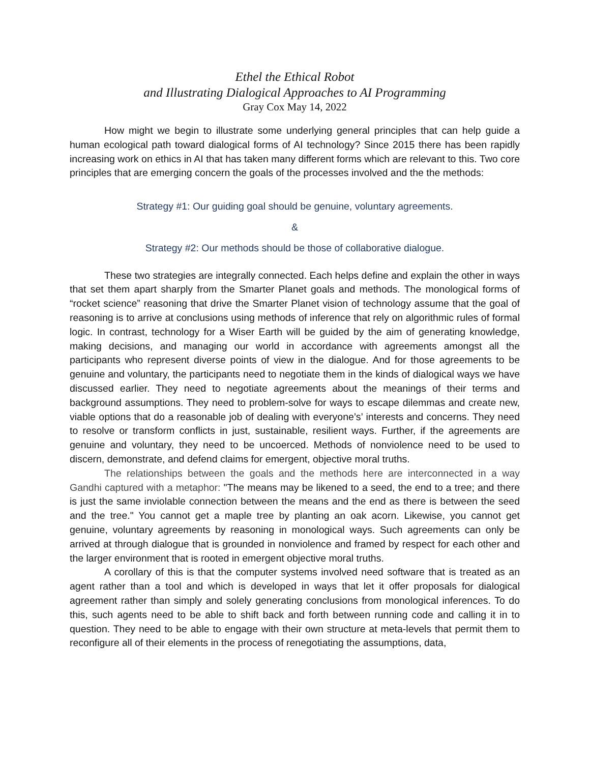Ethel the Ethical Robot
and Illustrating Dialogical Approaches to AI Programming
Gray Cox May 14, 2022
How might we begin to illustrate some underlying general principles that can help guide a human ecological path toward dialogical forms of AI technology? Since 2015 there has been rapidly increasing work on ethics in AI that has taken many different forms which are relevant to this. Two core principles that are emerging concern the goals of the processes involved and the the methods:
Strategy #1: Our guiding goal should be genuine, voluntary agreements.
&
Strategy #2: Our methods should be those of collaborative dialogue.
These two strategies are integrally connected. Each helps define and explain the other in ways that set them apart sharply from the Smarter Planet goals and methods. The monological forms of “rocket science” reasoning that drive the Smarter Planet vision of technology assume that the goal of reasoning is to arrive at conclusions using methods of inference that rely on algorithmic rules of formal logic. In contrast, technology for a Wiser Earth will be guided by the aim of generating knowledge, making decisions, and managing our world in accordance with agreements amongst all the participants who represent diverse points of view in the dialogue. And for those agreements to be genuine and voluntary, the participants need to negotiate them in the kinds of dialogical ways we have discussed earlier. They need to negotiate agreements about the meanings of their terms and background assumptions. They need to problem-solve for ways to escape dilemmas and create new, viable options that do a reasonable job of dealing with everyone’s’ interests and concerns. They need to resolve or transform conflicts in just, sustainable, resilient ways. Further, if the agreements are genuine and voluntary, they need to be uncoerced. Methods of nonviolence need to be used to discern, demonstrate, and defend claims for emergent, objective moral truths.
The relationships between the goals and the methods here are interconnected in a way Gandhi captured with a metaphor: "The means may be likened to a seed, the end to a tree; and there is just the same inviolable connection between the means and the end as there is between the seed and the tree." You cannot get a maple tree by planting an oak acorn. Likewise, you cannot get genuine, voluntary agreements by reasoning in monological ways. Such agreements can only be arrived at through dialogue that is grounded in nonviolence and framed by respect for each other and the larger environment that is rooted in emergent objective moral truths.
A corollary of this is that the computer systems involved need software that is treated as an agent rather than a tool and which is developed in ways that let it offer proposals for dialogical agreement rather than simply and solely generating conclusions from monological inferences. To do this, such agents need to be able to shift back and forth between running code and calling it in to question. They need to be able to engage with their own structure at meta-levels that permit them to reconfigure all of their elements in the process of renegotiating the assumptions, data,